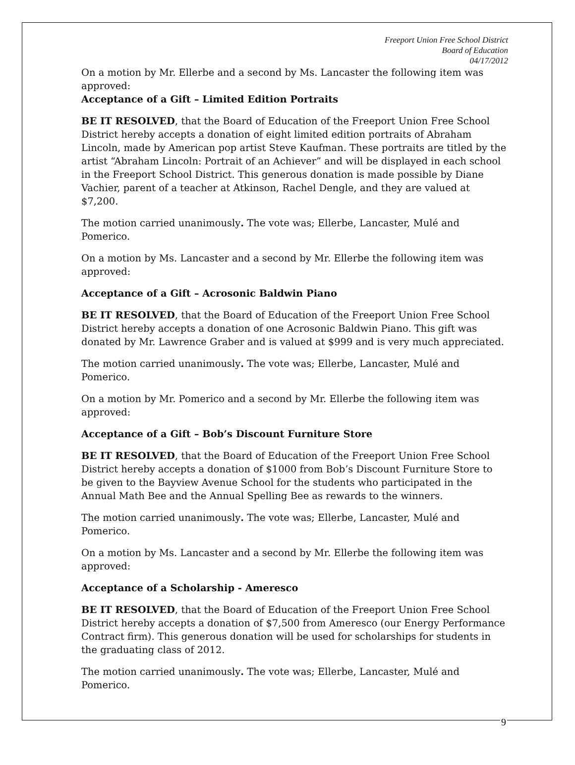Freeport Union Free School District
Board of Education
04/17/2012
On a motion by Mr. Ellerbe and a second by Ms. Lancaster the following item was approved:
Acceptance of a Gift – Limited Edition Portraits
BE IT RESOLVED, that the Board of Education of the Freeport Union Free School District hereby accepts a donation of eight limited edition portraits of Abraham Lincoln, made by American pop artist Steve Kaufman. These portraits are titled by the artist “Abraham Lincoln: Portrait of an Achiever” and will be displayed in each school in the Freeport School District. This generous donation is made possible by Diane Vachier, parent of a teacher at Atkinson, Rachel Dengle, and they are valued at $7,200.
The motion carried unanimously. The vote was; Ellerbe, Lancaster, Mulé and Pomerico.
On a motion by Ms. Lancaster and a second by Mr. Ellerbe the following item was approved:
Acceptance of a Gift – Acrosonic Baldwin Piano
BE IT RESOLVED, that the Board of Education of the Freeport Union Free School District hereby accepts a donation of one Acrosonic Baldwin Piano. This gift was donated by Mr. Lawrence Graber and is valued at $999 and is very much appreciated.
The motion carried unanimously. The vote was; Ellerbe, Lancaster, Mulé and Pomerico.
On a motion by Mr. Pomerico and a second by Mr. Ellerbe the following item was approved:
Acceptance of a Gift – Bob’s Discount Furniture Store
BE IT RESOLVED, that the Board of Education of the Freeport Union Free School District hereby accepts a donation of $1000 from Bob’s Discount Furniture Store to be given to the Bayview Avenue School for the students who participated in the Annual Math Bee and the Annual Spelling Bee as rewards to the winners.
The motion carried unanimously. The vote was; Ellerbe, Lancaster, Mulé and Pomerico.
On a motion by Ms. Lancaster and a second by Mr. Ellerbe the following item was approved:
Acceptance of a Scholarship - Ameresco
BE IT RESOLVED, that the Board of Education of the Freeport Union Free School District hereby accepts a donation of $7,500 from Ameresco (our Energy Performance Contract firm). This generous donation will be used for scholarships for students in the graduating class of 2012.
The motion carried unanimously. The vote was; Ellerbe, Lancaster, Mulé and Pomerico.
9